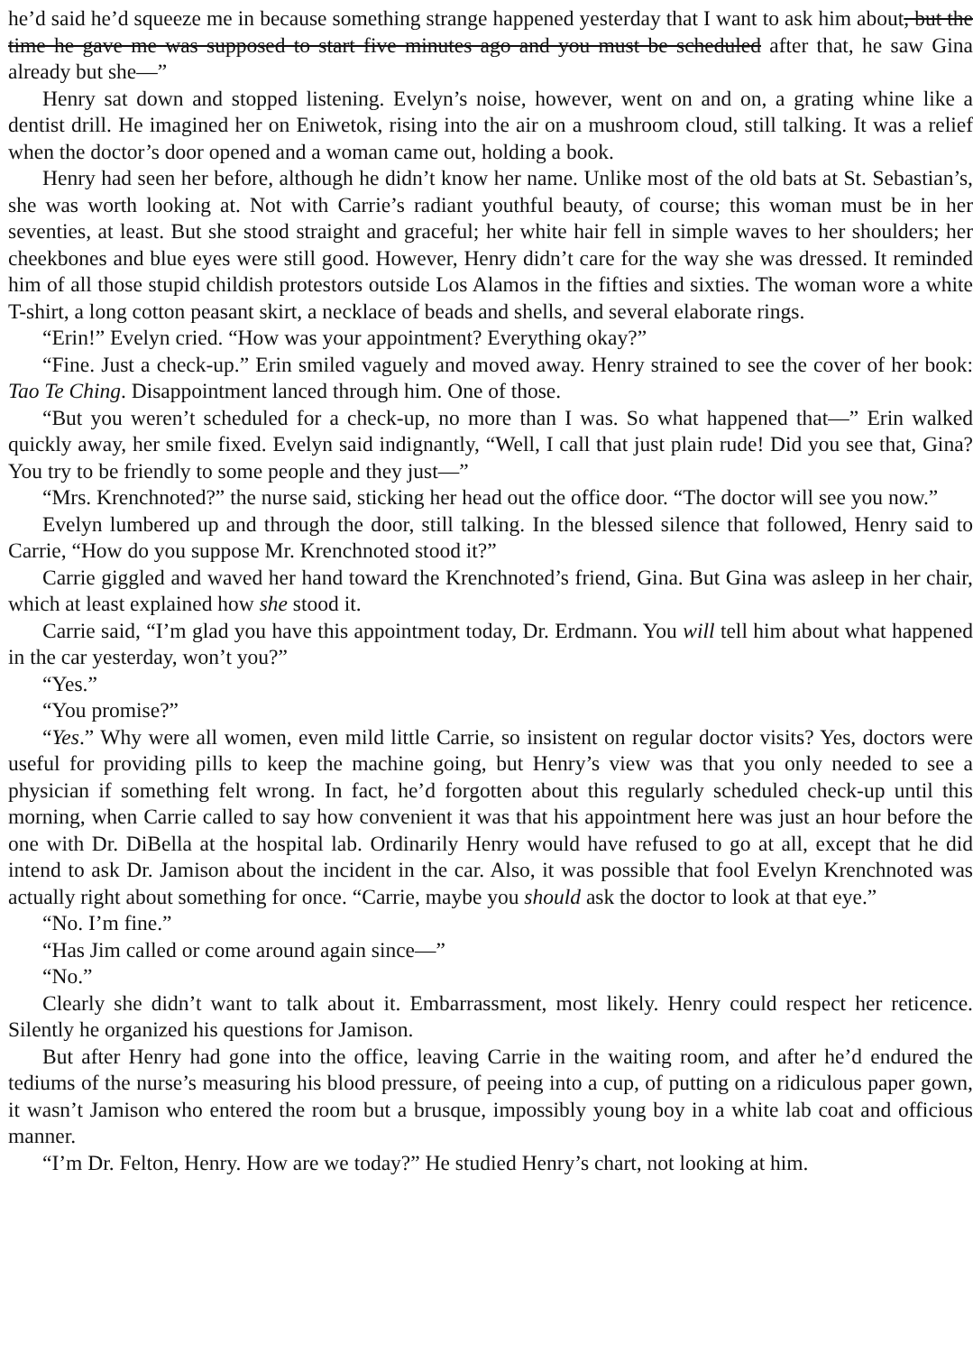he’d said he’d squeeze me in because something strange happened yesterday that I want to ask him about, but the time he gave me was supposed to start five minutes ago and you must be scheduled after that, he saw Gina already but she—”
Henry sat down and stopped listening. Evelyn’s noise, however, went on and on, a grating whine like a dentist drill. He imagined her on Eniwetok, rising into the air on a mushroom cloud, still talking. It was a relief when the doctor’s door opened and a woman came out, holding a book.
Henry had seen her before, although he didn’t know her name. Unlike most of the old bats at St. Sebastian’s, she was worth looking at. Not with Carrie’s radiant youthful beauty, of course; this woman must be in her seventies, at least. But she stood straight and graceful; her white hair fell in simple waves to her shoulders; her cheekbones and blue eyes were still good. However, Henry didn’t care for the way she was dressed. It reminded him of all those stupid childish protestors outside Los Alamos in the fifties and sixties. The woman wore a white T-shirt, a long cotton peasant skirt, a necklace of beads and shells, and several elaborate rings.
“Erin!” Evelyn cried. “How was your appointment? Everything okay?”
“Fine. Just a check-up.” Erin smiled vaguely and moved away. Henry strained to see the cover of her book: Tao Te Ching. Disappointment lanced through him. One of those.
“But you weren’t scheduled for a check-up, no more than I was. So what happened that—” Erin walked quickly away, her smile fixed. Evelyn said indignantly, “Well, I call that just plain rude! Did you see that, Gina? You try to be friendly to some people and they just—”
“Mrs. Krenchnoted?” the nurse said, sticking her head out the office door. “The doctor will see you now.”
Evelyn lumbered up and through the door, still talking. In the blessed silence that followed, Henry said to Carrie, “How do you suppose Mr. Krenchnoted stood it?”
Carrie giggled and waved her hand toward the Krenchnoted’s friend, Gina. But Gina was asleep in her chair, which at least explained how she stood it.
Carrie said, “I’m glad you have this appointment today, Dr. Erdmann. You will tell him about what happened in the car yesterday, won’t you?”
“Yes.”
“You promise?”
“Yes.” Why were all women, even mild little Carrie, so insistent on regular doctor visits? Yes, doctors were useful for providing pills to keep the machine going, but Henry’s view was that you only needed to see a physician if something felt wrong. In fact, he’d forgotten about this regularly scheduled check-up until this morning, when Carrie called to say how convenient it was that his appointment here was just an hour before the one with Dr. DiBella at the hospital lab. Ordinarily Henry would have refused to go at all, except that he did intend to ask Dr. Jamison about the incident in the car. Also, it was possible that fool Evelyn Krenchnoted was actually right about something for once. “Carrie, maybe you should ask the doctor to look at that eye.”
“No. I’m fine.”
“Has Jim called or come around again since—”
“No.”
Clearly she didn’t want to talk about it. Embarrassment, most likely. Henry could respect her reticence. Silently he organized his questions for Jamison.
But after Henry had gone into the office, leaving Carrie in the waiting room, and after he’d endured the tediums of the nurse’s measuring his blood pressure, of peeing into a cup, of putting on a ridiculous paper gown, it wasn’t Jamison who entered the room but a brusque, impossibly young boy in a white lab coat and officious manner.
“I’m Dr. Felton, Henry. How are we today?” He studied Henry’s chart, not looking at him.